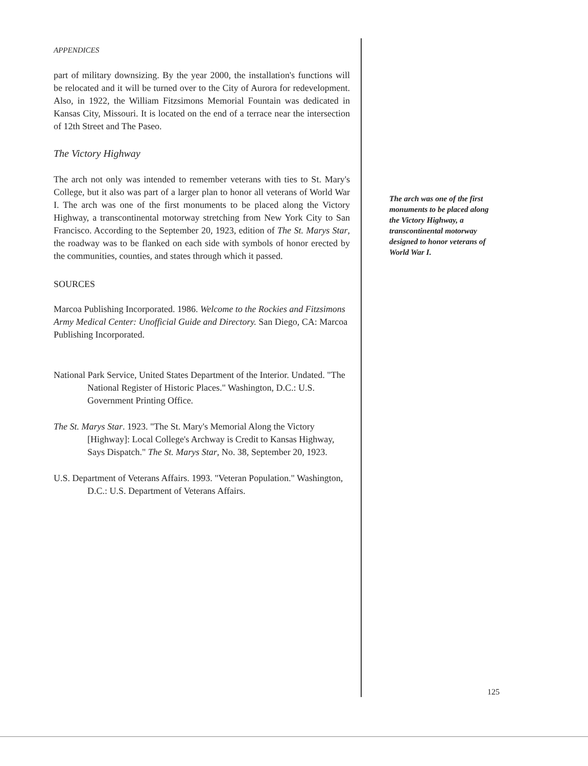APPENDICES
part of military downsizing. By the year 2000, the installation's functions will be relocated and it will be turned over to the City of Aurora for redevelopment. Also, in 1922, the William Fitzsimons Memorial Fountain was dedicated in Kansas City, Missouri. It is located on the end of a terrace near the intersection of 12th Street and The Paseo.
The Victory Highway
The arch not only was intended to remember veterans with ties to St. Mary's College, but it also was part of a larger plan to honor all veterans of World War I. The arch was one of the first monuments to be placed along the Victory Highway, a transcontinental motorway stretching from New York City to San Francisco. According to the September 20, 1923, edition of The St. Marys Star, the roadway was to be flanked on each side with symbols of honor erected by the communities, counties, and states through which it passed.
SOURCES
Marcoa Publishing Incorporated. 1986. Welcome to the Rockies and Fitzsimons Army Medical Center: Unofficial Guide and Directory. San Diego, CA: Marcoa Publishing Incorporated.
National Park Service, United States Department of the Interior. Undated. "The National Register of Historic Places." Washington, D.C.: U.S. Government Printing Office.
The St. Marys Star. 1923. "The St. Mary's Memorial Along the Victory [Highway]: Local College's Archway is Credit to Kansas Highway, Says Dispatch." The St. Marys Star, No. 38, September 20, 1923.
U.S. Department of Veterans Affairs. 1993. "Veteran Population." Washington, D.C.: U.S. Department of Veterans Affairs.
The arch was one of the first monuments to be placed along the Victory Highway, a transcontinental motorway designed to honor veterans of World War I.
125